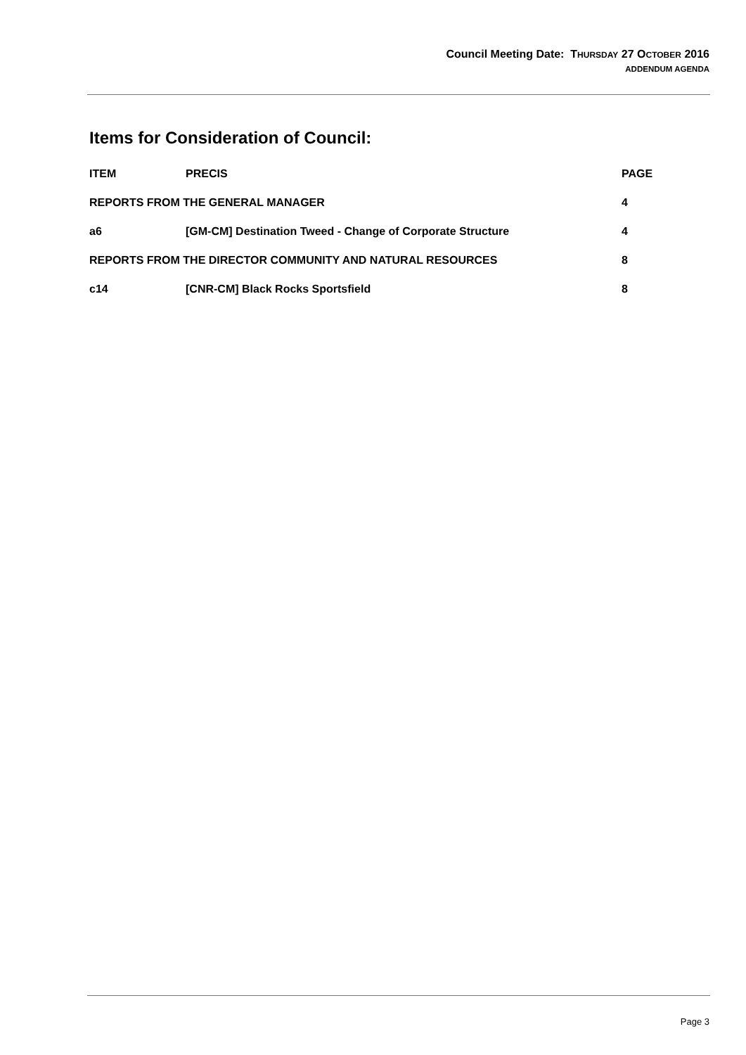Council Meeting Date: THURSDAY 27 OCTOBER 2016
ADDENDUM AGENDA
Items for Consideration of Council:
| ITEM | PRECIS | PAGE |
| --- | --- | --- |
| REPORTS FROM THE GENERAL MANAGER | | 4 |
| a6 | [GM-CM] Destination Tweed - Change of Corporate Structure | 4 |
| REPORTS FROM THE DIRECTOR COMMUNITY AND NATURAL RESOURCES | | 8 |
| c14 | [CNR-CM] Black Rocks Sportsfield | 8 |
Page 3